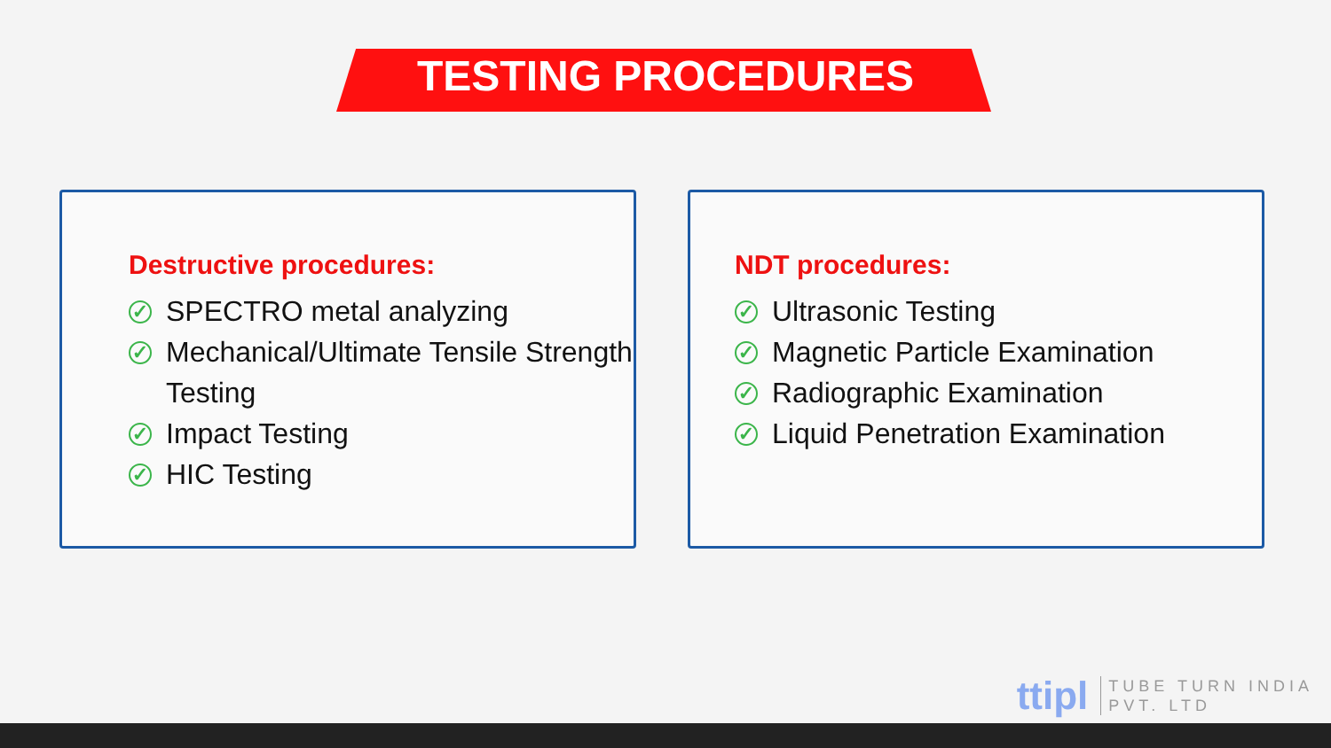TESTING PROCEDURES
Destructive procedures:
✓ SPECTRO metal analyzing
✓ Mechanical/Ultimate Tensile Strength Testing
✓ Impact Testing
✓ HIC Testing
NDT procedures:
✓ Ultrasonic Testing
✓ Magnetic Particle Examination
✓ Radiographic Examination
✓ Liquid Penetration Examination
ttipl
TUBE TURN INDIA
PVT. LTD